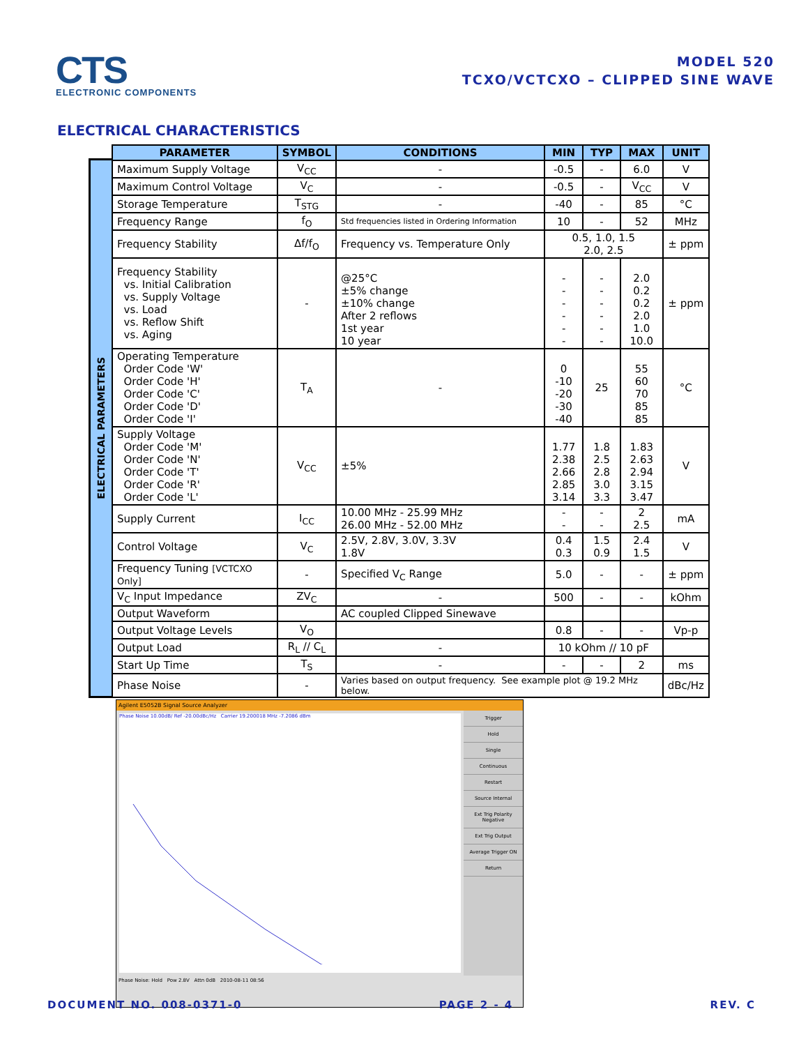CTS
ELECTRONIC COMPONENTS
MODEL 520
TCXO/VCTCXO – CLIPPED SINE WAVE
ELECTRICAL CHARACTERISTICS
ELECTRICAL PARAMETERS
| PARAMETER | SYMBOL | CONDITIONS | MIN | TYP | MAX | UNIT |
| --- | --- | --- | --- | --- | --- | --- |
| Maximum Supply Voltage | V<sub>CC</sub> | - | -0.5 | - | 6.0 | V |
| Maximum Control Voltage | V<sub>C</sub> | - | -0.5 | - | V<sub>CC</sub> | V |
| Storage Temperature | T<sub>STG</sub> | - | -40 | - | 85 | °C |
| Frequency Range | f<sub>O</sub> | Std frequencies listed in Ordering Information | 10 | - | 52 | MHz |
| Frequency Stability | Δf/f<sub>O</sub> | Frequency vs. Temperature Only | 0.5, 1.0, 1.5 2.0, 2.5 | | | ± ppm |
| Frequency Stability vs. Initial Calibration vs. Supply Voltage vs. Load vs. Reflow Shift vs. Aging | - | @25°C ±5% change ±10% change After 2 reflows 1st year 10 year | - - - - - - | - - - - - - | 2.0 0.2 0.2 2.0 1.0 10.0 | ± ppm |
| Operating Temperature Order Code 'W' Order Code 'H' Order Code 'C' Order Code 'D' Order Code 'I' | T<sub>A</sub> | - | 0 -10 -20 -30 -40 | 25 | 55 60 70 85 85 | °C |
| Supply Voltage Order Code 'M' Order Code 'N' Order Code 'T' Order Code 'R' Order Code 'L' | V<sub>CC</sub> | ±5% | 1.77 2.38 2.66 2.85 3.14 | 1.8 2.5 2.8 3.0 3.3 | 1.83 2.63 2.94 3.15 3.47 | V |
| Supply Current | I<sub>CC</sub> | 10.00 MHz - 25.99 MHz 26.00 MHz - 52.00 MHz | - - | - - | 2 2.5 | mA |
| Control Voltage | V<sub>C</sub> | 2.5V, 2.8V, 3.0V, 3.3V 1.8V | 0.4 0.3 | 1.5 0.9 | 2.4 1.5 | V |
| Frequency Tuning [VCTCXO Only] | - | Specified V<sub>C</sub> Range | 5.0 | - | - | ± ppm |
| V<sub>C</sub> Input Impedance | ZV<sub>C</sub> | - | 500 | - | - | kOhm |
| Output Waveform | | AC coupled Clipped Sinewave | | | | |
| Output Voltage Levels | V<sub>O</sub> | | 0.8 | - | - | Vp-p |
| Output Load | R<sub>L</sub> // C<sub>L</sub> | - | 10 kOhm // 10 pF | | | |
| Start Up Time | T<sub>S</sub> | - | - | - | 2 | ms |
| Phase Noise | - | Varies based on output frequency. See example plot @ 19.2 MHz below. | | | | dBc/Hz |
Agilent E5052B Signal Source Analyzer
Phase Noise 10.00dB/ Ref -20.00dBc/Hz Carrier 19.200018 MHz -7.2086 dBm
Trigger
Hold
Single
Continuous
Restart
Source Internal
Ext Trig Polarity Negative
Ext Trig Output
Average Trigger ON
Return
Phase Noise: Hold Pow 2.8V Attn 0dB 2010-08-11 08:56
DOCUMENT NO. 008-0371-0 PAGE 2 - 4 REV. C